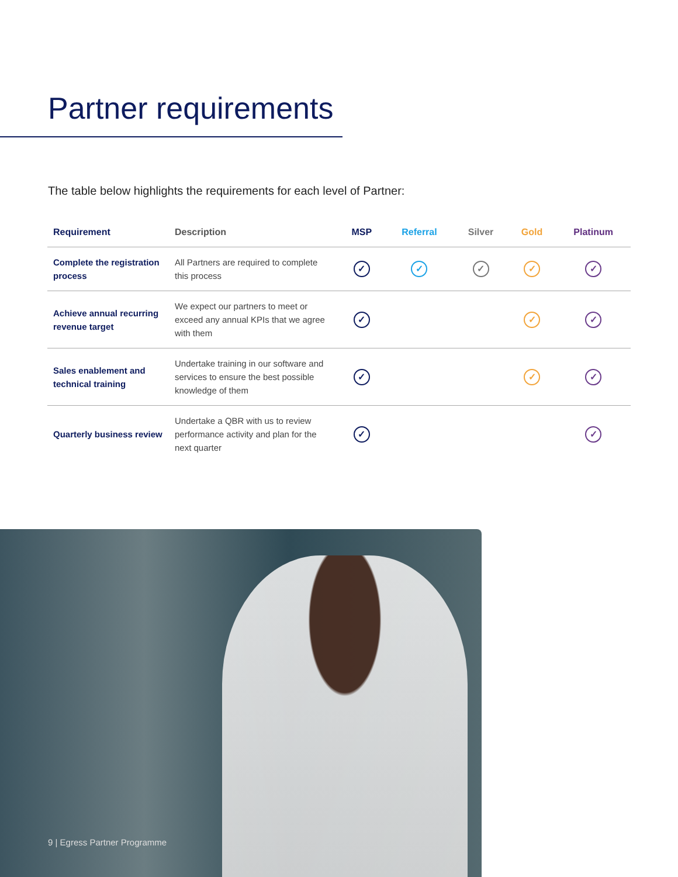Partner requirements
The table below highlights the requirements for each level of Partner:
| Requirement | Description | MSP | Referral | Silver | Gold | Platinum |
| --- | --- | --- | --- | --- | --- | --- |
| Complete the registration process | All Partners are required to complete this process | ✓ | ✓ | ✓ | ✓ | ✓ |
| Achieve annual recurring revenue target | We expect our partners to meet or exceed any annual KPIs that we agree with them | ✓ | | | ✓ | ✓ |
| Sales enablement and technical training | Undertake training in our software and services to ensure the best possible knowledge of them | ✓ | | | ✓ | ✓ |
| Quarterly business review | Undertake a QBR with us to review performance activity and plan for the next quarter | ✓ | | | | ✓ |
9 | Egress Partner Programme